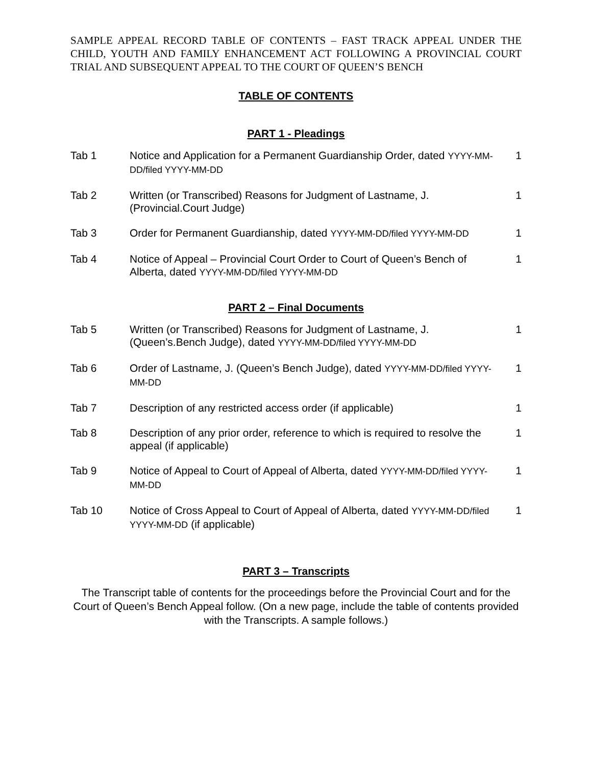SAMPLE APPEAL RECORD TABLE OF CONTENTS – FAST TRACK APPEAL UNDER THE CHILD, YOUTH AND FAMILY ENHANCEMENT ACT FOLLOWING A PROVINCIAL COURT TRIAL AND SUBSEQUENT APPEAL TO THE COURT OF QUEEN’S BENCH
TABLE OF CONTENTS
PART 1 - Pleadings
| Tab 1 | Notice and Application for a Permanent Guardianship Order, dated YYYY-MM-DD/filed YYYY-MM-DD | 1 |
| Tab 2 | Written (or Transcribed) Reasons for Judgment of Lastname, J. (Provincial.Court Judge) | 1 |
| Tab 3 | Order for Permanent Guardianship, dated YYYY-MM-DD/filed YYYY-MM-DD | 1 |
| Tab 4 | Notice of Appeal – Provincial Court Order to Court of Queen’s Bench of Alberta, dated YYYY-MM-DD/filed YYYY-MM-DD | 1 |
PART 2 – Final Documents
| Tab 5 | Written (or Transcribed) Reasons for Judgment of Lastname, J.(Queen’s.Bench Judge), dated YYYY-MM-DD/filed YYYY-MM-DD | 1 |
| Tab 6 | Order of Lastname, J. (Queen’s Bench Judge), dated YYYY-MM-DD/filed YYYY-MM-DD | 1 |
| Tab 7 | Description of any restricted access order (if applicable) | 1 |
| Tab 8 | Description of any prior order, reference to which is required to resolve the appeal (if applicable) | 1 |
| Tab 9 | Notice of Appeal to Court of Appeal of Alberta, dated YYYY-MM-DD/filed YYYY-MM-DD | 1 |
| Tab 10 | Notice of Cross Appeal to Court of Appeal of Alberta, dated YYYY-MM-DD/filed YYYY-MM-DD (if applicable) | 1 |
PART 3 – Transcripts
The Transcript table of contents for the proceedings before the Provincial Court and for the Court of Queen’s Bench Appeal follow. (On a new page, include the table of contents provided with the Transcripts. A sample follows.)